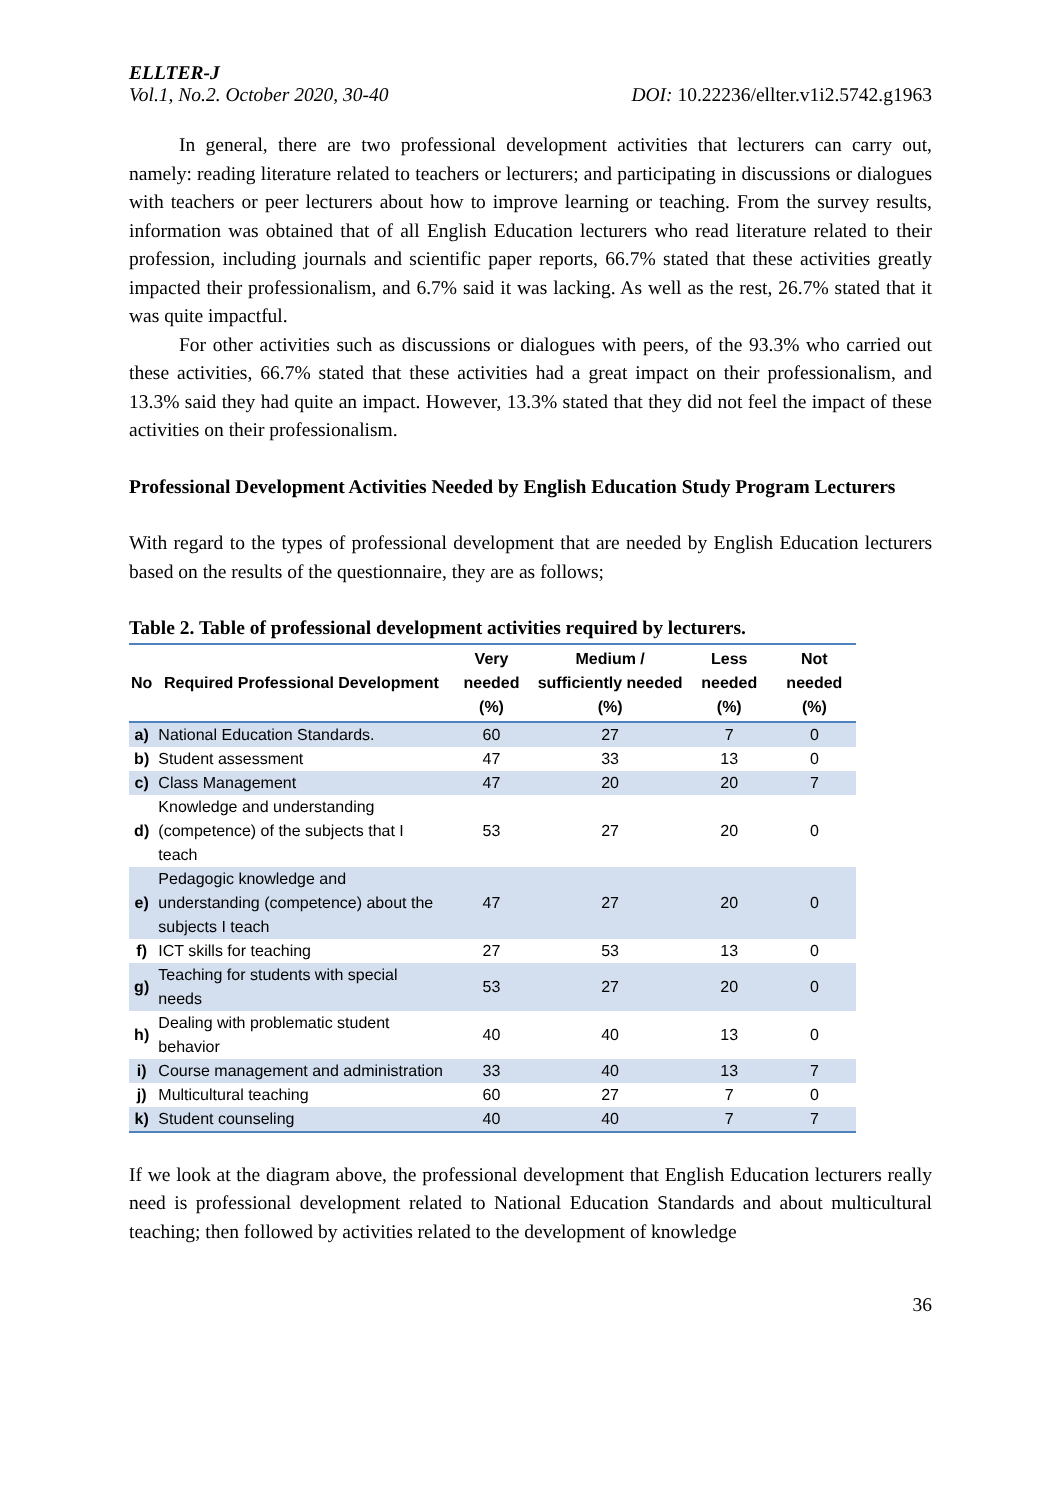ELLTER-J
Vol.1, No.2. October 2020, 30-40 DOI: 10.22236/ellter.v1i2.5742.g1963
In general, there are two professional development activities that lecturers can carry out, namely: reading literature related to teachers or lecturers; and participating in discussions or dialogues with teachers or peer lecturers about how to improve learning or teaching. From the survey results, information was obtained that of all English Education lecturers who read literature related to their profession, including journals and scientific paper reports, 66.7% stated that these activities greatly impacted their professionalism, and 6.7% said it was lacking. As well as the rest, 26.7% stated that it was quite impactful.
For other activities such as discussions or dialogues with peers, of the 93.3% who carried out these activities, 66.7% stated that these activities had a great impact on their professionalism, and 13.3% said they had quite an impact. However, 13.3% stated that they did not feel the impact of these activities on their professionalism.
Professional Development Activities Needed by English Education Study Program Lecturers
With regard to the types of professional development that are needed by English Education lecturers based on the results of the questionnaire, they are as follows;
Table 2. Table of professional development activities required by lecturers.
| No | Required Professional Development | Very needed (%) | Medium / sufficiently needed (%) | Less needed (%) | Not needed (%) |
| --- | --- | --- | --- | --- | --- |
| a) | National Education Standards. | 60 | 27 | 7 | 0 |
| b) | Student assessment | 47 | 33 | 13 | 0 |
| c) | Class Management | 47 | 20 | 20 | 7 |
| d) | Knowledge and understanding (competence) of the subjects that I teach | 53 | 27 | 20 | 0 |
| e) | Pedagogic knowledge and understanding (competence) about the subjects I teach | 47 | 27 | 20 | 0 |
| f) | ICT skills for teaching | 27 | 53 | 13 | 0 |
| g) | Teaching for students with special needs | 53 | 27 | 20 | 0 |
| h) | Dealing with problematic student behavior | 40 | 40 | 13 | 0 |
| i) | Course management and administration | 33 | 40 | 13 | 7 |
| j) | Multicultural teaching | 60 | 27 | 7 | 0 |
| k) | Student counseling | 40 | 40 | 7 | 7 |
If we look at the diagram above, the professional development that English Education lecturers really need is professional development related to National Education Standards and about multicultural teaching; then followed by activities related to the development of knowledge
36